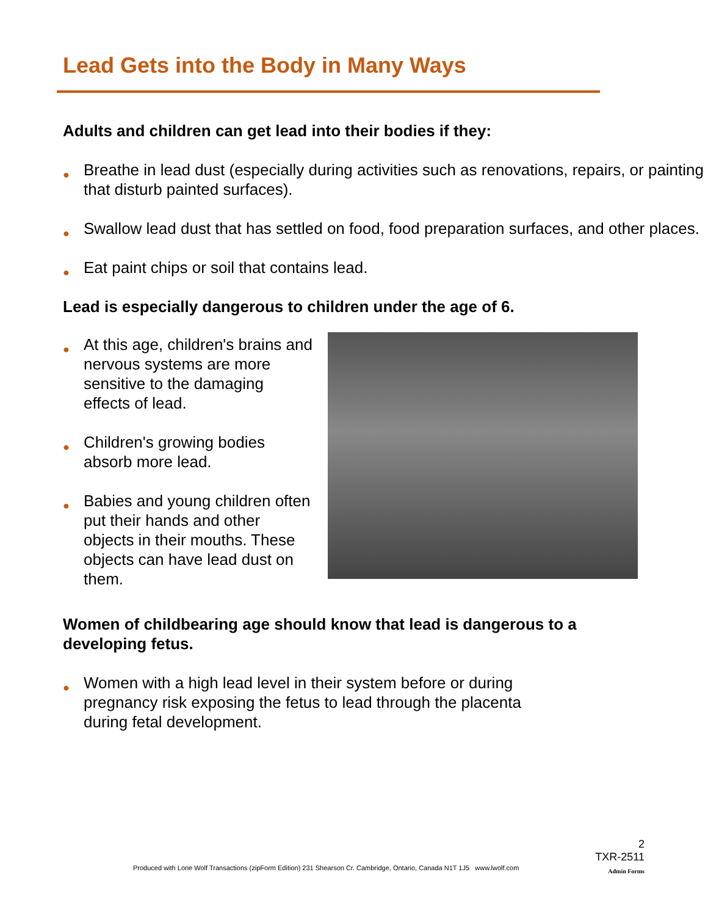Lead Gets into the Body in Many Ways
Adults and children can get lead into their bodies if they:
● Breathe in lead dust (especially during activities such as renovations, repairs, or painting that disturb painted surfaces).
● Swallow lead dust that has settled on food, food preparation surfaces, and other places.
● Eat paint chips or soil that contains lead.
Lead is especially dangerous to children under the age of 6.
● At this age, children's brains and nervous systems are more sensitive to the damaging effects of lead.
● Children's growing bodies absorb more lead.
● Babies and young children often put their hands and other objects in their mouths. These objects can have lead dust on them.
Women of childbearing age should know that lead is dangerous to a developing fetus.
● Women with a high lead level in their system before or during pregnancy risk exposing the fetus to lead through the placenta during fetal development.
2
TXR-2511
Admin Forms
Produced with Lone Wolf Transactions (zipForm Edition) 231 Shearson Cr. Cambridge, Ontario, Canada N1T 1J5 www.lwolf.com